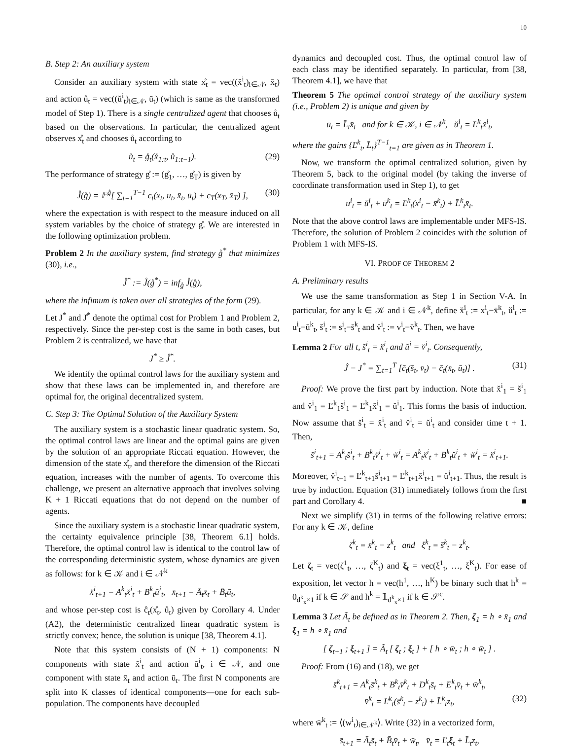10
B. Step 2: An auxiliary system
Consider an auxiliary system with state x̊<sub>t</sub> = vec((x̆<sup>i</sup><sub>t</sub>)<sub>i∈𝒩</sub>, x̄<sub>t</sub>) and action ů<sub>t</sub> = vec((ŭ<sup>i</sup><sub>t</sub>)<sub>i∈𝒩</sub>, ū<sub>t</sub>) (which is same as the transformed model of Step 1). There is a single centralized agent that chooses ů<sub>t</sub> based on the observations. In particular, the centralized agent observes x̊<sub>t</sub> and chooses ů<sub>t</sub> according to
ů<sub>t</sub> = g̊<sub>t</sub>(x̊<sub>1:t</sub>, ů<sub>1:t−1</sub>). (29)
The performance of strategy g̊ := (g̊<sub>1</sub>, …, g̊<sub>T</sub>) is given by
J̊(g̊) = 𝔼<sup>g̊</sup>[ ∑<sub>t=1</sub><sup>T−1</sup> c<sub>t</sub>(x<sub>t</sub>, u<sub>t</sub>, x̄<sub>t</sub>, ū<sub>t</sub>) + c<sub>T</sub>(x<sub>T</sub>, x̄<sub>T</sub>) ], (30)
where the expectation is with respect to the measure induced on all system variables by the choice of strategy g̊. We are interested in the following optimization problem.
Problem 2 In the auxiliary system, find strategy g̊<sup>*</sup> that minimizes (30), i.e.,
J̊<sup>*</sup> := J̊(g̊<sup>*</sup>) = inf<sub>g̊</sub> J̊(g̊),
where the infimum is taken over all strategies of the form (29).
Let J<sup>*</sup> and J̊<sup>*</sup> denote the optimal cost for Problem 1 and Problem 2, respectively. Since the per-step cost is the same in both cases, but Problem 2 is centralized, we have that
J<sup>*</sup> ≥ J̊<sup>*</sup>.
We identify the optimal control laws for the auxiliary system and show that these laws can be implemented in, and therefore are optimal for, the original decentralized system.
C. Step 3: The Optimal Solution of the Auxiliary System
The auxiliary system is a stochastic linear quadratic system. So, the optimal control laws are linear and the optimal gains are given by the solution of an appropriate Riccati equation. However, the dimension of the state x̊<sub>t</sub>, and therefore the dimension of the Riccati equation, increases with the number of agents. To overcome this challenge, we present an alternative approach that involves solving K + 1 Riccati equations that do not depend on the number of agents.
Since the auxiliary system is a stochastic linear quadratic system, the certainty equivalence principle [38, Theorem 6.1] holds. Therefore, the optimal control law is identical to the control law of the corresponding deterministic system, whose dynamics are given as follows: for k ∈ 𝒦 and i ∈ 𝒩<sup>k</sup>
x̆<sup>i</sup><sub>t+1</sub> = A<sup>k</sup><sub>t</sub>x̆<sup>i</sup><sub>t</sub> + B<sup>k</sup><sub>t</sub>ŭ<sup>i</sup><sub>t</sub>, x̄<sub>t+1</sub> = Ā<sub>t</sub>x̄<sub>t</sub> + B̄<sub>t</sub>ū<sub>t</sub>,
and whose per-step cost is ĉ<sub>t</sub>(x̊<sub>t</sub>, ů<sub>t</sub>) given by Corollary 4. Under (A2), the deterministic centralized linear quadratic system is strictly convex; hence, the solution is unique [38, Theorem 4.1].
Note that this system consists of (N + 1) components: N components with state x̆<sup>i</sup><sub>t</sub> and action ŭ<sup>i</sup><sub>t</sub>, i ∈ 𝒩, and one component with state x̄<sub>t</sub> and action ū<sub>t</sub>. The first N components are split into K classes of identical components—one for each sub-population. The components have decoupled
dynamics and decoupled cost. Thus, the optimal control law of each class may be identified separately. In particular, from [38, Theorem 4.1], we have that
Theorem 5 The optimal control strategy of the auxiliary system (i.e., Problem 2) is unique and given by
ū<sub>t</sub> = L̄<sub>t</sub>x̄<sub>t</sub> and for k ∈ 𝒦, i ∈ 𝒩<sup>k</sup>, ŭ<sup>i</sup><sub>t</sub> = Ľ<sup>k</sup><sub>t</sub>x̆<sup>i</sup><sub>t</sub>,
where the gains {Ľ<sup>k</sup><sub>t</sub>, L̄<sub>t</sub>}<sup>T−1</sup><sub>t=1</sub> are given as in Theorem 1.
Now, we transform the optimal centralized solution, given by Theorem 5, back to the original model (by taking the inverse of coordinate transformation used in Step 1), to get
u<sup>i</sup><sub>t</sub> = ŭ<sup>i</sup><sub>t</sub> + ū<sup>k</sup><sub>t</sub> = Ľ<sup>k</sup><sub>t</sub>(x<sup>i</sup><sub>t</sub> − x̄<sup>k</sup><sub>t</sub>) + L̄<sup>k</sup><sub>t</sub>x̄<sub>t</sub>.
Note that the above control laws are implementable under MFS-IS. Therefore, the solution of Problem 2 coincides with the solution of Problem 1 with MFS-IS.
VI. PROOF OF THEOREM 2
A. Preliminary results
We use the same transformation as Step 1 in Section V-A. In particular, for any k ∈ 𝒦 and i ∈ 𝒩<sup>k</sup>, define x̆<sup>i</sup><sub>t</sub> := x<sup>i</sup><sub>t</sub>−x̄<sup>k</sup><sub>t</sub>, ŭ<sup>i</sup><sub>t</sub> := u<sup>i</sup><sub>t</sub>−ū<sup>k</sup><sub>t</sub>, s̆<sup>i</sup><sub>t</sub> := s<sup>i</sup><sub>t</sub>−s̄<sup>k</sup><sub>t</sub> and v̆<sup>i</sup><sub>t</sub> := v<sup>i</sup><sub>t</sub>−v̄<sup>k</sup><sub>t</sub>. Then, we have
Lemma 2 For all t, s̆<sup>i</sup><sub>t</sub> = x̆<sup>i</sup><sub>t</sub> and ŭ<sup>i</sup> = v̆<sup>i</sup><sub>t</sub>. Consequently,
Ĵ − J<sup>*</sup> = ∑<sub>t=1</sub><sup>T</sup> [c̄<sub>t</sub>(s̄<sub>t</sub>, v̄<sub>t</sub>) − c̄<sub>t</sub>(x̄<sub>t</sub>, ū<sub>t</sub>)] . (31)
Proof: We prove the first part by induction. Note that x̆<sup>i</sup><sub>1</sub> = s̆<sup>i</sup><sub>1</sub> and v̆<sup>i</sup><sub>1</sub> = Ľ<sup>k</sup><sub>1</sub>s̆<sup>i</sup><sub>1</sub> = Ľ<sup>k</sup><sub>1</sub>x̆<sup>i</sup><sub>1</sub> = ŭ<sup>i</sup><sub>1</sub>. This forms the basis of induction. Now assume that s̆<sup>i</sup><sub>t</sub> = x̆<sup>i</sup><sub>t</sub> and v̆<sup>i</sup><sub>t</sub> = ŭ<sup>i</sup><sub>t</sub> and consider time t + 1. Then,
s̆<sup>i</sup><sub>t+1</sub> = A<sup>k</sup><sub>t</sub>s̆<sup>i</sup><sub>t</sub> + B<sup>k</sup><sub>t</sub>v̆<sup>i</sup><sub>t</sub> + w̆<sup>i</sup><sub>t</sub> = A<sup>k</sup><sub>t</sub>x̆<sup>i</sup><sub>t</sub> + B<sup>k</sup><sub>t</sub>ŭ<sup>i</sup><sub>t</sub> + w̆<sup>i</sup><sub>t</sub> = x̆<sup>i</sup><sub>t+1</sub>.
Moreover, v̆<sup>i</sup><sub>t+1</sub> = Ľ<sup>k</sup><sub>t+1</sub>s̆<sup>i</sup><sub>t+1</sub> = Ľ<sup>k</sup><sub>t+1</sub>x̆<sup>i</sup><sub>t+1</sub> = ŭ<sup>i</sup><sub>t+1</sub>. Thus, the result is true by induction. Equation (31) immediately follows from the first part and Corollary 4. ■
Next we simplify (31) in terms of the following relative errors: For any k ∈ 𝒦, define
ζ<sup>k</sup><sub>t</sub> = x̄<sup>k</sup><sub>t</sub> − z<sup>k</sup><sub>t</sub> and ξ<sup>k</sup><sub>t</sub> = s̄<sup>k</sup><sub>t</sub> − z<sup>k</sup><sub>t</sub>.
Let ζ<sub>t</sub> = vec(ζ<sup>1</sup><sub>t</sub>, …, ζ<sup>K</sup><sub>t</sub>) and ξ<sub>t</sub> = vec(ξ<sup>1</sup><sub>t</sub>, …, ξ<sup>K</sup><sub>t</sub>). For ease of exposition, let vector h = vec(h<sup>1</sup>, …, h<sup>K</sup>) be binary such that h<sup>k</sup> = 0<sub>d<sup>k</sup><sub>x</sub>×1</sub> if k ∈ 𝒮 and h<sup>k</sup> = 𝟙<sub>d<sup>k</sup><sub>x</sub>×1</sub> if k ∈ 𝒮<sup>c</sup>.
Lemma 3 Let Ã<sub>t</sub> be defined as in Theorem 2. Then, ζ<sub>1</sub> = h ∘ x̄<sub>1</sub> and ξ<sub>1</sub> = h ∘ x̄<sub>1</sub> and
[ ζ<sub>t+1</sub> ; ξ<sub>t+1</sub> ] = Ã<sub>t</sub> [ ζ<sub>t</sub> ; ξ<sub>t</sub> ] + [ h ∘ w̄<sub>t</sub> ; h ∘ w̄<sub>t</sub> ] .
Proof: From (16) and (18), we get
s̄<sup>k</sup><sub>t+1</sub> = A<sup>k</sup><sub>t</sub>s̄<sup>k</sup><sub>t</sub> + B<sup>k</sup><sub>t</sub>v̄<sup>k</sup><sub>t</sub> + D<sup>k</sup><sub>t</sub>s̄<sub>t</sub> + E<sup>k</sup><sub>t</sub>v̄<sub>t</sub> + w̄<sup>k</sup><sub>t</sub>,
v̄<sup>k</sup><sub>t</sub> = Ľ<sup>k</sup><sub>t</sub>(s̄<sup>k</sup><sub>t</sub> − z<sup>k</sup><sub>t</sub>) + L̄<sup>k</sup><sub>t</sub>z<sub>t</sub>, (32)
where w̄<sup>k</sup><sub>t</sub> := ⟨(w<sup>i</sup><sub>t</sub>)<sub>i∈𝒩<sup>k</sup></sub>⟩. Write (32) in a vectorized form,
s̄<sub>t+1</sub> = Ā<sub>t</sub>s̄<sub>t</sub> + B̄<sub>t</sub>v̄<sub>t</sub> + w̄<sub>t</sub>, v̄<sub>t</sub> = Ľ<sub>t</sub>ξ<sub>t</sub> + L̄<sub>t</sub>z<sub>t</sub>,